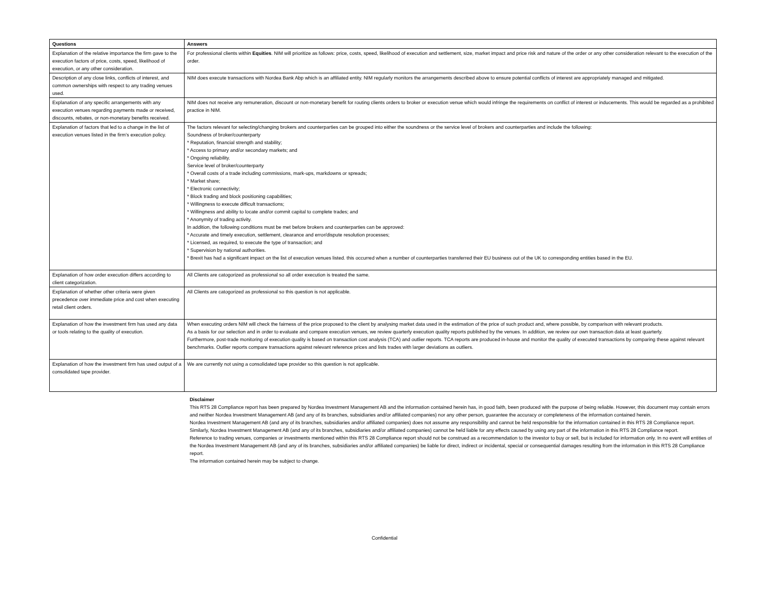| Questions | Answers |
| --- | --- |
| Explanation of the relative importance the firm gave to the execution factors of price, costs, speed, likelihood of execution, or any other consideration. | For professional clients within Equities . NIM will prioritize as follows: price, costs, speed, likelihood of execution and settlement, size, market impact and price risk and nature of the order or any other consideration relevant to the execution of the order. |
| Description of any close links, conflicts of interest, and common ownerships with respect to any trading venues used. | NIM does execute transactions with Nordea Bank Abp which is an affiliated entity. NIM regularly monitors the arrangements described above to ensure potential conflicts of interest are appropriately managed and mitigated. |
| Explanation of any specific arrangements with any execution venues regarding payments made or received, discounts, rebates, or non-monetary benefits received. | NIM does not receive any remuneration, discount or non-monetary benefit for routing clients orders to broker or execution venue which would infringe the requirements on conflict of interest or inducements. This would be regarded as a prohibited practice in NIM. |
| Explanation of factors that led to a change in the list of execution venues listed in the firm’s execution policy. | The factors relevant for selecting/changing brokers and counterparties can be grouped into either the soundness or the service level of brokers and counterparties and include the following: Soundness of broker/counterparty * Reputation, financial strength and stability; * Access to primary and/or secondary markets; and * Ongoing reliability. Service level of broker/counterparty * Overall costs of a trade including commissions, mark-ups, markdowns or spreads; * Market share; * Electronic connectivity; * Block trading and block positioning capabilities; * Willingness to execute difficult transactions; * Willingness and ability to locate and/or commit capital to complete trades; and * Anonymity of trading activity. In addition, the following conditions must be met before brokers and counterparties can be approved: * Accurate and timely execution, settlement, clearance and error/dispute resolution processes; * Licensed, as required, to execute the type of transaction; and * Supervision by national authorities. * Brexit has had a significant impact on the list of execution venues listed. this occurred when a number of counterparties transferred their EU business out of the UK to corresponding entities based in the EU. |
| Explanation of how order execution differs according to client categorization. | All Clients are catogorized as professional so all order execution is treated the same. |
| Explanation of whether other criteria were given precedence over immediate price and cost when executing retail client orders. | All Clients are catogorized as professional so this question is not applicable. |
| Explanation of how the investment firm has used any data or tools relating to the quality of execution. | When executing orders NIM will check the fairness of the price proposed to the client by analysing market data used in the estimation of the price of such product and, where possible, by comparison with relevant products. As a basis for our selection and in order to evaluate and compare execution venues, we review quarterly execution quality reports published by the venues. In addition, we review our own transaction data at least quarterly. Furthermore, post-trade monitoring of execution quality is based on transaction cost analysis (TCA) and outlier reports. TCA reports are produced in-house and monitor the quality of executed transactions by comparing these against relevant benchmarks. Outlier reports compare transactions against relevant reference prices and lists trades with larger deviations as outliers. |
| Explanation of how the investment firm has used output of a consolidated tape provider. | We are currently not using a consolidated tape provider so this question is not applicable. |
Disclaimer
This RTS 28 Compliance report has been prepared by Nordea Investment Management AB and the information contained herein has, in good faith, been produced with the purpose of being reliable. However, this document may contain errors and neither Nordea Investment Management AB (and any of its branches, subsidiaries and/or affiliated companies) nor any other person, guarantee the accuracy or completeness of the information contained herein.
Nordea Investment Management AB (and any of its branches, subsidiaries and/or affiliated companies) does not assume any responsibility and cannot be held responsible for the information contained in this RTS 28 Compliance report. Similarly, Nordea Investment Management AB (and any of its branches, subsidiaries and/or affiliated companies) cannot be held liable for any effects caused by using any part of the information in this RTS 28 Compliance report.
Reference to trading venues, companies or investments mentioned within this RTS 28 Compliance report should not be construed as a recommendation to the investor to buy or sell, but is included for information only. In no event will entities of the Nordea Investment Management AB (and any of its branches, subsidiaries and/or affiliated companies) be liable for direct, indirect or incidental, special or consequential damages resulting from the information in this RTS 28 Compliance report.
The information contained herein may be subject to change.
Confidential